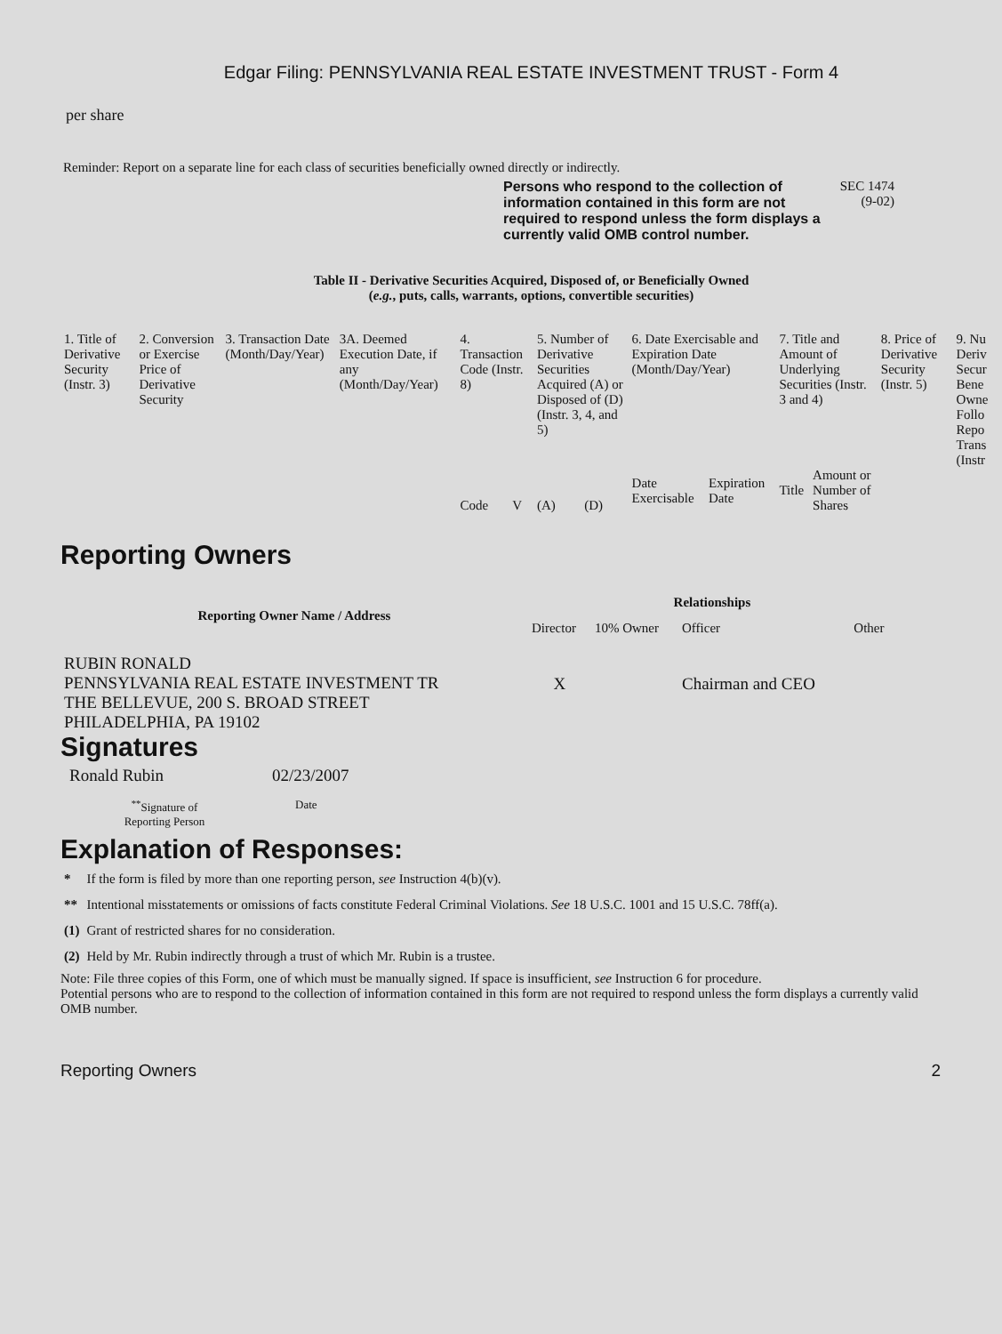Edgar Filing: PENNSYLVANIA REAL ESTATE INVESTMENT TRUST - Form 4
per share
Reminder: Report on a separate line for each class of securities beneficially owned directly or indirectly.
Persons who respond to the collection of information contained in this form are not required to respond unless the form displays a currently valid OMB control number.
SEC 1474
(9-02)
Table II - Derivative Securities Acquired, Disposed of, or Beneficially Owned
(e.g., puts, calls, warrants, options, convertible securities)
| 1. Title of Derivative Security (Instr. 3) | 2. Conversion or Exercise Price of Derivative Security | 3. Transaction Date (Month/Day/Year) | 3A. Deemed Execution Date, if any (Month/Day/Year) | 4. Transaction Code (Instr. 8) | | 5. Number of Derivative Securities Acquired (A) or Disposed of (D) (Instr. 3, 4, and 5) | | 6. Date Exercisable and Expiration Date (Month/Day/Year) | | 7. Title and Amount of Underlying Securities (Instr. 3 and 4) | | 8. Price of Derivative Security (Instr. 5) | 9. Nu Deriv Secur Bene Owne Follo Repo Trans (Instr |
| | | | | Code | V | (A) | (D) | Date Exercisable | Expiration Date | Title | Amount or Number of Shares | | |
Reporting Owners
| Reporting Owner Name / Address | Relationships | | | |
| --- | --- | --- | --- | --- |
| | Director | 10% Owner | Officer | Other |
| RUBIN RONALD PENNSYLVANIA REAL ESTATE INVESTMENT TR THE BELLEVUE, 200 S. BROAD STREET PHILADELPHIA, PA 19102 | X | | Chairman and CEO | |
Signatures
| Ronald Rubin | 02/23/2007 |
| <sup>**</sup> Signature of Reporting Person | Date |
Explanation of Responses:
| * | If the form is filed by more than one reporting person, see Instruction 4(b)(v). |
| ** | Intentional misstatements or omissions of facts constitute Federal Criminal Violations. See 18 U.S.C. 1001 and 15 U.S.C. 78ff(a). |
| (1) | Grant of restricted shares for no consideration. |
| (2) | Held by Mr. Rubin indirectly through a trust of which Mr. Rubin is a trustee. |
Note: File three copies of this Form, one of which must be manually signed. If space is insufficient, see Instruction 6 for procedure.
Potential persons who are to respond to the collection of information contained in this form are not required to respond unless the form displays a currently valid OMB number.
Reporting Owners 2